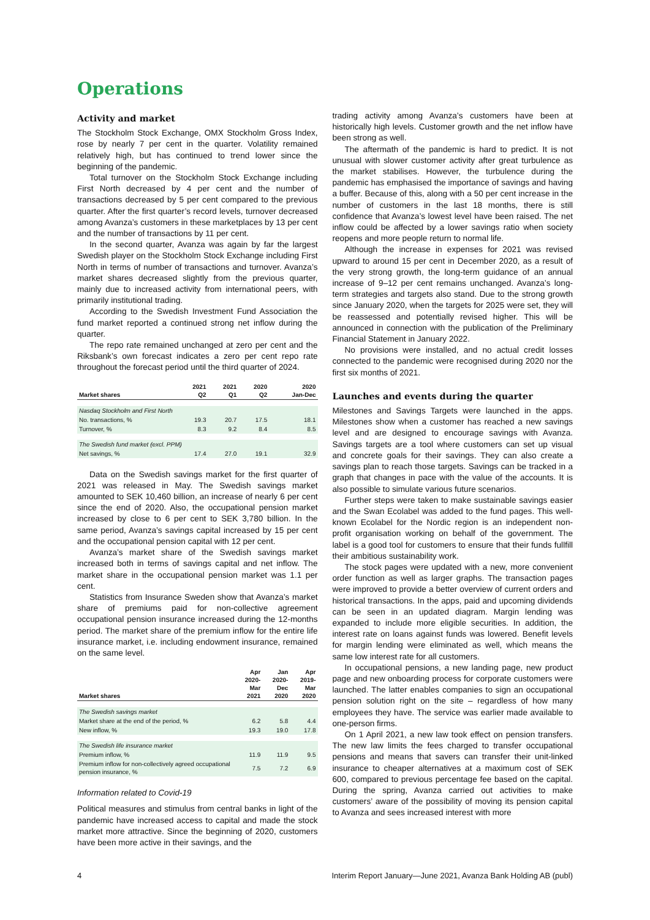Operations
Activity and market
The Stockholm Stock Exchange, OMX Stockholm Gross Index, rose by nearly 7 per cent in the quarter. Volatility remained relatively high, but has continued to trend lower since the beginning of the pandemic.
Total turnover on the Stockholm Stock Exchange including First North decreased by 4 per cent and the number of transactions decreased by 5 per cent compared to the previous quarter. After the first quarter’s record levels, turnover decreased among Avanza’s customers in these marketplaces by 13 per cent and the number of transactions by 11 per cent.
In the second quarter, Avanza was again by far the largest Swedish player on the Stockholm Stock Exchange including First North in terms of number of transactions and turnover. Avanza’s market shares decreased slightly from the previous quarter, mainly due to increased activity from international peers, with primarily institutional trading.
According to the Swedish Investment Fund Association the fund market reported a continued strong net inflow during the quarter.
The repo rate remained unchanged at zero per cent and the Riksbank’s own forecast indicates a zero per cent repo rate throughout the forecast period until the third quarter of 2024.
| Market shares | 2021 Q2 | 2021 Q1 | 2020 Q2 | 2020 Jan-Dec |
| --- | --- | --- | --- | --- |
| Nasdaq Stockholm and First North | | | | |
| No. transactions, % | 19.3 | 20.7 | 17.5 | 18.1 |
| Turnover, % | 8.3 | 9.2 | 8.4 | 8.5 |
| The Swedish fund market (excl. PPM) | | | | |
| Net savings, % | 17.4 | 27.0 | 19.1 | 32.9 |
Data on the Swedish savings market for the first quarter of 2021 was released in May. The Swedish savings market amounted to SEK 10,460 billion, an increase of nearly 6 per cent since the end of 2020. Also, the occupational pension market increased by close to 6 per cent to SEK 3,780 billion. In the same period, Avanza’s savings capital increased by 15 per cent and the occupational pension capital with 12 per cent.
Avanza’s market share of the Swedish savings market increased both in terms of savings capital and net inflow. The market share in the occupational pension market was 1.1 per cent.
Statistics from Insurance Sweden show that Avanza’s market share of premiums paid for non-collective agreement occupational pension insurance increased during the 12-months period. The market share of the premium inflow for the entire life insurance market, i.e. including endowment insurance, remained on the same level.
| Market shares | Apr 2020- Mar 2021 | Jan 2020- Dec 2020 | Apr 2019- Mar 2020 |
| --- | --- | --- | --- |
| The Swedish savings market | | | |
| Market share at the end of the period, % | 6.2 | 5.8 | 4.4 |
| New inflow, % | 19.3 | 19.0 | 17.8 |
| The Swedish life insurance market | | | |
| Premium inflow, % | 11.9 | 11.9 | 9.5 |
| Premium inflow for non-collectively agreed occupational pension insurance, % | 7.5 | 7.2 | 6.9 |
Information related to Covid-19
Political measures and stimulus from central banks in light of the pandemic have increased access to capital and made the stock market more attractive. Since the beginning of 2020, customers have been more active in their savings, and the
trading activity among Avanza’s customers have been at historically high levels. Customer growth and the net inflow have been strong as well.
The aftermath of the pandemic is hard to predict. It is not unusual with slower customer activity after great turbulence as the market stabilises. However, the turbulence during the pandemic has emphasised the importance of savings and having a buffer. Because of this, along with a 50 per cent increase in the number of customers in the last 18 months, there is still confidence that Avanza’s lowest level have been raised. The net inflow could be affected by a lower savings ratio when society reopens and more people return to normal life.
Although the increase in expenses for 2021 was revised upward to around 15 per cent in December 2020, as a result of the very strong growth, the long-term guidance of an annual increase of 9–12 per cent remains unchanged. Avanza’s long-term strategies and targets also stand. Due to the strong growth since January 2020, when the targets for 2025 were set, they will be reassessed and potentially revised higher. This will be announced in connection with the publication of the Preliminary Financial Statement in January 2022.
No provisions were installed, and no actual credit losses connected to the pandemic were recognised during 2020 nor the first six months of 2021.
Launches and events during the quarter
Milestones and Savings Targets were launched in the apps. Milestones show when a customer has reached a new savings level and are designed to encourage savings with Avanza. Savings targets are a tool where customers can set up visual and concrete goals for their savings. They can also create a savings plan to reach those targets. Savings can be tracked in a graph that changes in pace with the value of the accounts. It is also possible to simulate various future scenarios.
Further steps were taken to make sustainable savings easier and the Swan Ecolabel was added to the fund pages. This well-known Ecolabel for the Nordic region is an independent non-profit organisation working on behalf of the government. The label is a good tool for customers to ensure that their funds fullfill their ambitious sustainability work.
The stock pages were updated with a new, more convenient order function as well as larger graphs. The transaction pages were improved to provide a better overview of current orders and historical transactions. In the apps, paid and upcoming dividends can be seen in an updated diagram. Margin lending was expanded to include more eligible securities. In addition, the interest rate on loans against funds was lowered. Benefit levels for margin lending were eliminated as well, which means the same low interest rate for all customers.
In occupational pensions, a new landing page, new product page and new onboarding process for corporate customers were launched. The latter enables companies to sign an occupational pension solution right on the site – regardless of how many employees they have. The service was earlier made available to one-person firms.
On 1 April 2021, a new law took effect on pension transfers. The new law limits the fees charged to transfer occupational pensions and means that savers can transfer their unit-linked insurance to cheaper alternatives at a maximum cost of SEK 600, compared to previous percentage fee based on the capital. During the spring, Avanza carried out activities to make customers’ aware of the possibility of moving its pension capital to Avanza and sees increased interest with more
4 Interim Report January—June 2021, Avanza Bank Holding AB (publ)